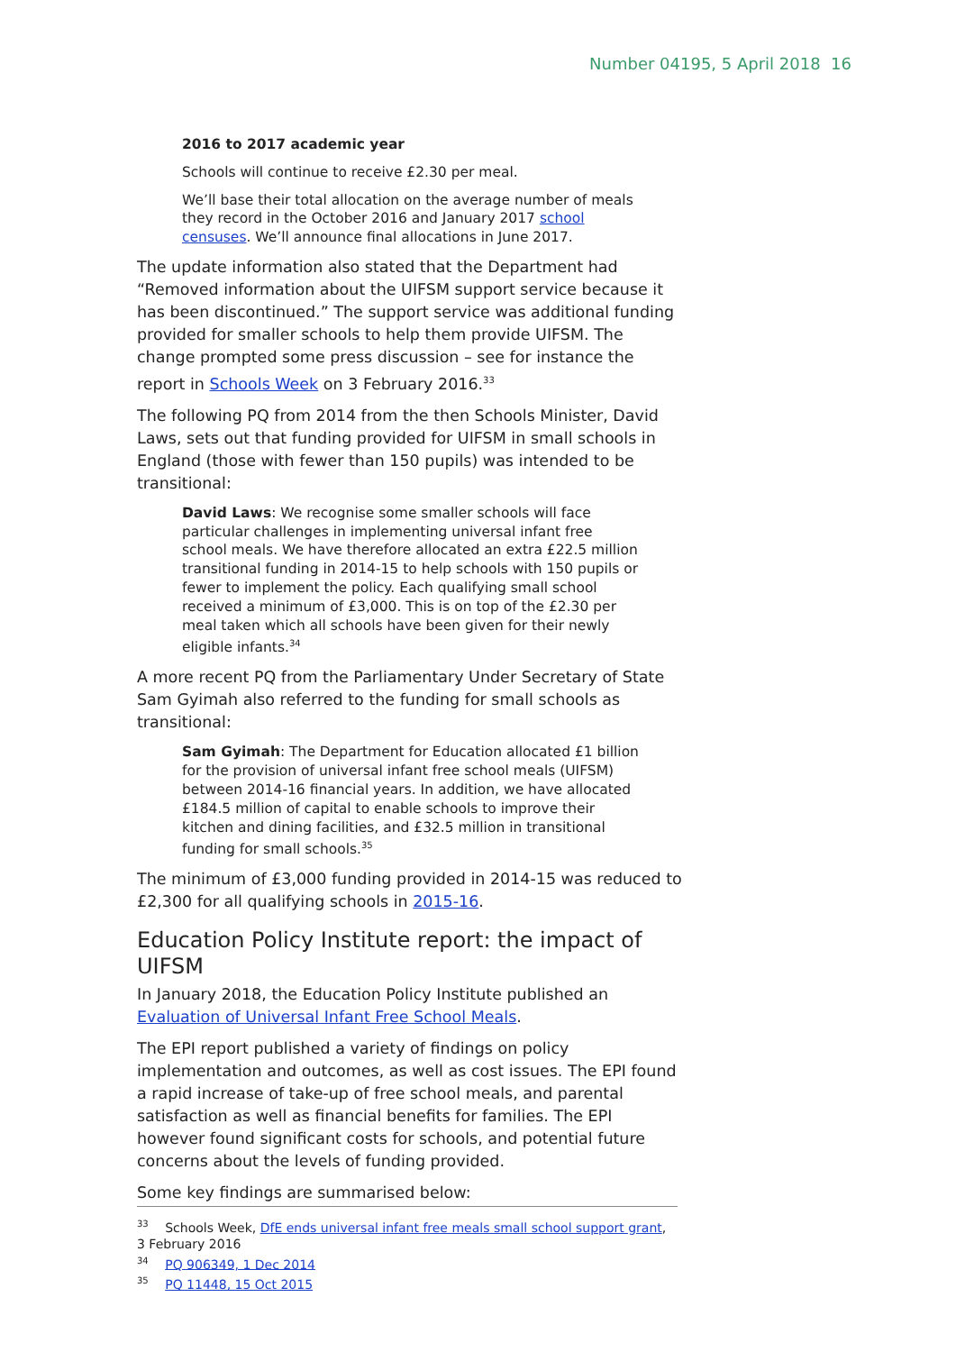Number 04195, 5 April 2018 16
2016 to 2017 academic year
Schools will continue to receive £2.30 per meal.
We’ll base their total allocation on the average number of meals they record in the October 2016 and January 2017 school censuses. We’ll announce final allocations in June 2017.
The update information also stated that the Department had “Removed information about the UIFSM support service because it has been discontinued.” The support service was additional funding provided for smaller schools to help them provide UIFSM. The change prompted some press discussion – see for instance the report in Schools Week on 3 February 2016.<sup>33</sup>
The following PQ from 2014 from the then Schools Minister, David Laws, sets out that funding provided for UIFSM in small schools in England (those with fewer than 150 pupils) was intended to be transitional:
David Laws: We recognise some smaller schools will face particular challenges in implementing universal infant free school meals. We have therefore allocated an extra £22.5 million transitional funding in 2014-15 to help schools with 150 pupils or fewer to implement the policy. Each qualifying small school received a minimum of £3,000. This is on top of the £2.30 per meal taken which all schools have been given for their newly eligible infants.<sup>34</sup>
A more recent PQ from the Parliamentary Under Secretary of State Sam Gyimah also referred to the funding for small schools as transitional:
Sam Gyimah: The Department for Education allocated £1 billion for the provision of universal infant free school meals (UIFSM) between 2014-16 financial years. In addition, we have allocated £184.5 million of capital to enable schools to improve their kitchen and dining facilities, and £32.5 million in transitional funding for small schools.<sup>35</sup>
The minimum of £3,000 funding provided in 2014-15 was reduced to £2,300 for all qualifying schools in 2015-16.
Education Policy Institute report: the impact of UIFSM
In January 2018, the Education Policy Institute published an Evaluation of Universal Infant Free School Meals.
The EPI report published a variety of findings on policy implementation and outcomes, as well as cost issues. The EPI found a rapid increase of take-up of free school meals, and parental satisfaction as well as financial benefits for families. The EPI however found significant costs for schools, and potential future concerns about the levels of funding provided.
Some key findings are summarised below:
<sup>33</sup> Schools Week, DfE ends universal infant free meals small school support grant, 3 February 2016
<sup>34</sup> PQ 906349, 1 Dec 2014
<sup>35</sup> PQ 11448, 15 Oct 2015